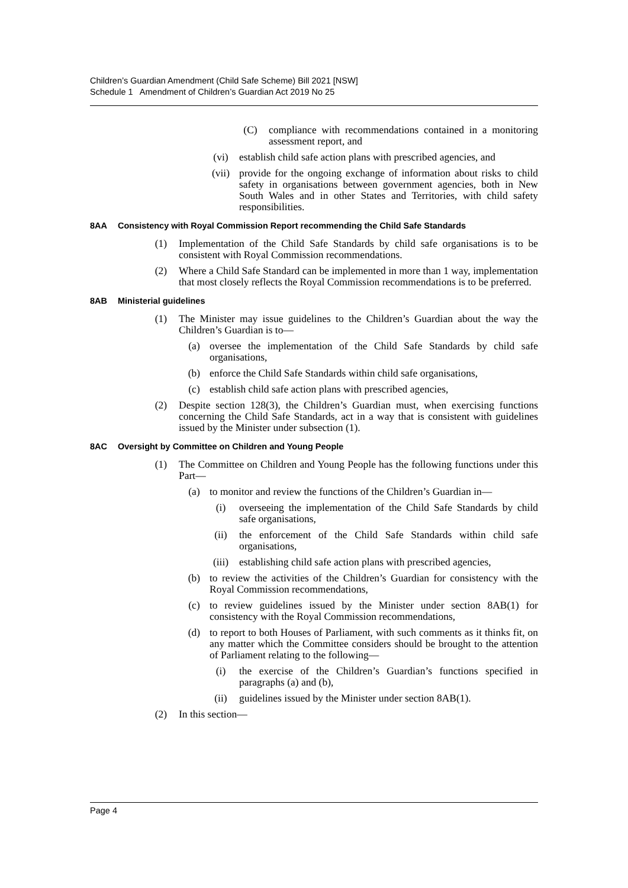Children’s Guardian Amendment (Child Safe Scheme) Bill 2021 [NSW]
Schedule 1 Amendment of Children’s Guardian Act 2019 No 25
(C) compliance with recommendations contained in a monitoring assessment report, and
(vi) establish child safe action plans with prescribed agencies, and
(vii) provide for the ongoing exchange of information about risks to child safety in organisations between government agencies, both in New South Wales and in other States and Territories, with child safety responsibilities.
8AA Consistency with Royal Commission Report recommending the Child Safe Standards
(1) Implementation of the Child Safe Standards by child safe organisations is to be consistent with Royal Commission recommendations.
(2) Where a Child Safe Standard can be implemented in more than 1 way, implementation that most closely reflects the Royal Commission recommendations is to be preferred.
8AB Ministerial guidelines
(1) The Minister may issue guidelines to the Children’s Guardian about the way the Children’s Guardian is to—
(a) oversee the implementation of the Child Safe Standards by child safe organisations,
(b) enforce the Child Safe Standards within child safe organisations,
(c) establish child safe action plans with prescribed agencies,
(2) Despite section 128(3), the Children’s Guardian must, when exercising functions concerning the Child Safe Standards, act in a way that is consistent with guidelines issued by the Minister under subsection (1).
8AC Oversight by Committee on Children and Young People
(1) The Committee on Children and Young People has the following functions under this Part—
(a) to monitor and review the functions of the Children’s Guardian in—
(i) overseeing the implementation of the Child Safe Standards by child safe organisations,
(ii) the enforcement of the Child Safe Standards within child safe organisations,
(iii) establishing child safe action plans with prescribed agencies,
(b) to review the activities of the Children’s Guardian for consistency with the Royal Commission recommendations,
(c) to review guidelines issued by the Minister under section 8AB(1) for consistency with the Royal Commission recommendations,
(d) to report to both Houses of Parliament, with such comments as it thinks fit, on any matter which the Committee considers should be brought to the attention of Parliament relating to the following—
(i) the exercise of the Children’s Guardian’s functions specified in paragraphs (a) and (b),
(ii) guidelines issued by the Minister under section 8AB(1).
(2) In this section—
Page 4